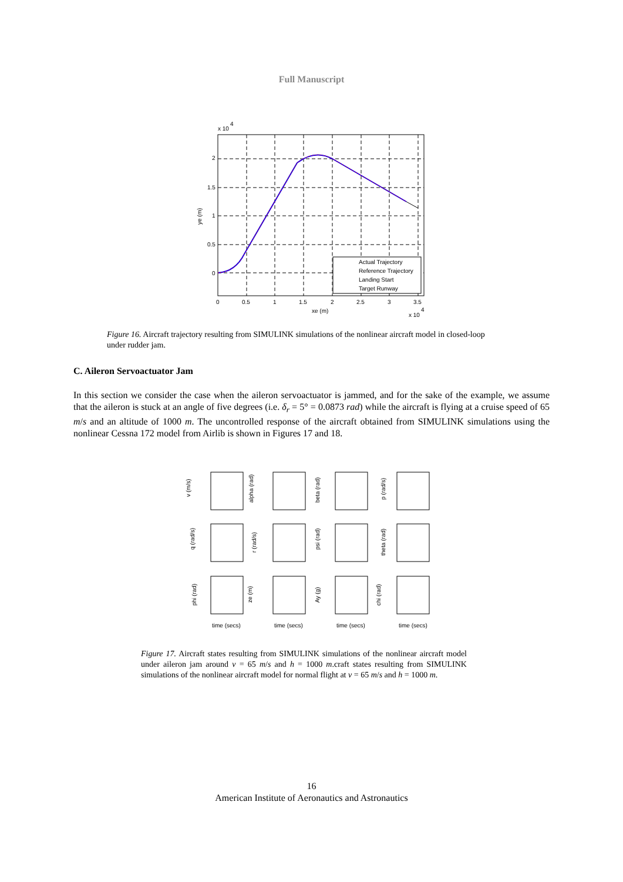Full Manuscript
x 10
4
Actual Trajectory
Reference Trajectory
Landing Start
Target Runway
2
1.5
1
0.5
0
0
0.5
1
1.5
2
2.5
3
3.5
xe (m)
x 10
4
ye (m)
Figure 16. Aircraft trajectory resulting from SIMULINK simulations of the nonlinear aircraft model in closed-loop under rudder jam.
C. Aileron Servoactuator Jam
In this section we consider the case when the aileron servoactuator is jammed, and for the sake of the example, we assume that the aileron is stuck at an angle of five degrees (i.e. δ<sub>r</sub> = 5° = 0.0873 rad) while the aircraft is flying at a cruise speed of 65 m/s and an altitude of 1000 m. The uncontrolled response of the aircraft obtained from SIMULINK simulations using the nonlinear Cessna 172 model from Airlib is shown in Figures 17 and 18.
v (m/s)
alpha (rad)
beta (rad)
p (rad/s)
q (rad/s)
r (rad/s)
psi (rad)
theta (rad)
phi (rad)
ze (m)
Ay (g)
chi (rad)
time (secs)
time (secs)
time (secs)
time (secs)
Figure 17. Aircraft states resulting from SIMULINK simulations of the nonlinear aircraft model under aileron jam around v = 65 m/s and h = 1000 m.craft states resulting from SIMULINK simulations of the nonlinear aircraft model for normal flight at v = 65 m/s and h = 1000 m.
16
American Institute of Aeronautics and Astronautics